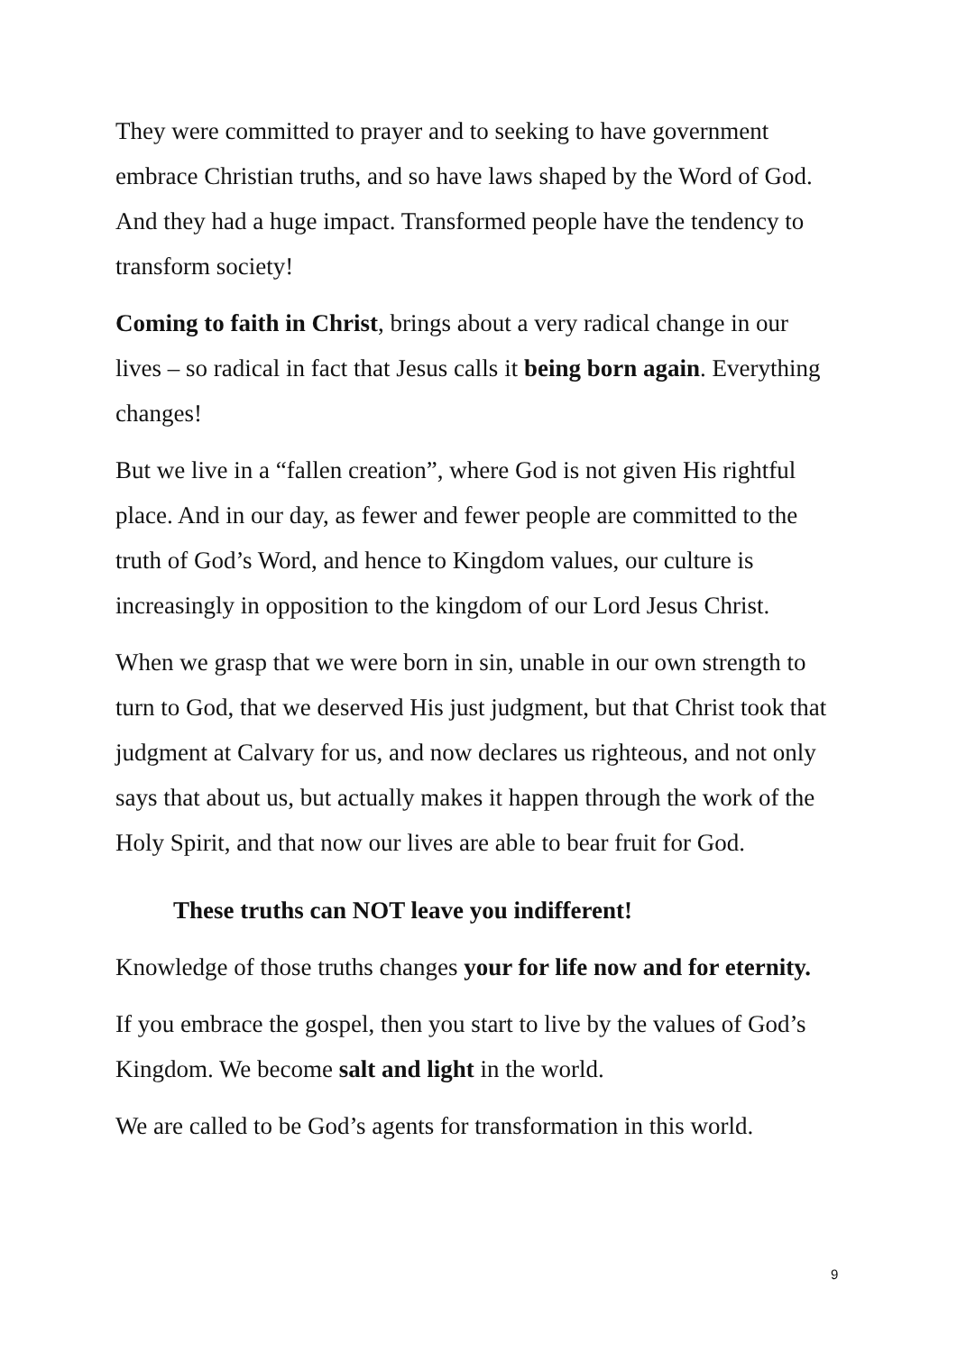They were committed to prayer and to seeking to have government embrace Christian truths, and so have laws shaped by the Word of God. And they had a huge impact. Transformed people have the tendency to transform society!
Coming to faith in Christ, brings about a very radical change in our lives – so radical in fact that Jesus calls it being born again. Everything changes!
But we live in a “fallen creation”, where God is not given His rightful place. And in our day, as fewer and fewer people are committed to the truth of God’s Word, and hence to Kingdom values, our culture is increasingly in opposition to the kingdom of our Lord Jesus Christ.
When we grasp that we were born in sin, unable in our own strength to turn to God, that we deserved His just judgment, but that Christ took that judgment at Calvary for us, and now declares us righteous, and not only says that about us, but actually makes it happen through the work of the Holy Spirit, and that now our lives are able to bear fruit for God.
These truths can NOT leave you indifferent!
Knowledge of those truths changes your for life now and for eternity.
If you embrace the gospel, then you start to live by the values of God’s Kingdom. We become salt and light in the world.
We are called to be God’s agents for transformation in this world.
9